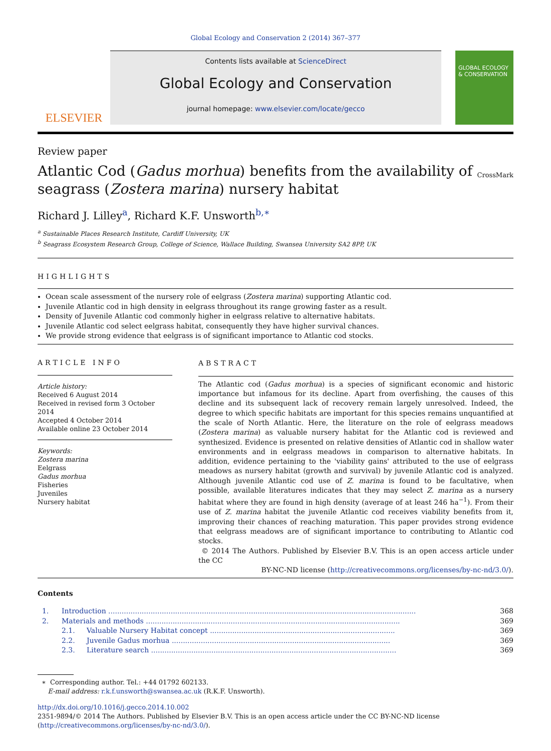Global Ecology and Conservation 2 (2014) 367–377
ELSEVIER
Contents lists available at ScienceDirect
Global Ecology and Conservation
journal homepage: www.elsevier.com/locate/gecco
GLOBAL ECOLOGY & CONSERVATION
Review paper
Atlantic Cod (Gadus morhua) benefits from the availability of seagrass (Zostera marina) nursery habitat
CrossMark
Richard J. Lilley<sup>a</sup>, Richard K.F. Unsworth<sup>b,∗</sup>
<sup>a</sup> Sustainable Places Research Institute, Cardiff University, UK
<sup>b</sup> Seagrass Ecosystem Research Group, College of Science, Wallace Building, Swansea University SA2 8PP, UK
HIGHLIGHTS
Ocean scale assessment of the nursery role of eelgrass (Zostera marina) supporting Atlantic cod.
Juvenile Atlantic cod in high density in eelgrass throughout its range growing faster as a result.
Density of Juvenile Atlantic cod commonly higher in eelgrass relative to alternative habitats.
Juvenile Atlantic cod select eelgrass habitat, consequently they have higher survival chances.
We provide strong evidence that eelgrass is of significant importance to Atlantic cod stocks.
ARTICLE INFO
Article history:
Received 6 August 2014
Received in revised form 3 October 2014
Accepted 4 October 2014
Available online 23 October 2014
Keywords:
Zostera marina
Eelgrass
Gadus morhua
Fisheries
Juveniles
Nursery habitat
ABSTRACT
The Atlantic cod (Gadus morhua) is a species of significant economic and historic importance but infamous for its decline. Apart from overfishing, the causes of this decline and its subsequent lack of recovery remain largely unresolved. Indeed, the degree to which specific habitats are important for this species remains unquantified at the scale of North Atlantic. Here, the literature on the role of eelgrass meadows (Zostera marina) as valuable nursery habitat for the Atlantic cod is reviewed and synthesized. Evidence is presented on relative densities of Atlantic cod in shallow water environments and in eelgrass meadows in comparison to alternative habitats. In addition, evidence pertaining to the 'viability gains' attributed to the use of eelgrass meadows as nursery habitat (growth and survival) by juvenile Atlantic cod is analyzed. Although juvenile Atlantic cod use of Z. marina is found to be facultative, when possible, available literatures indicates that they may select Z. marina as a nursery habitat where they are found in high density (average of at least 246 ha<sup>−1</sup>). From their use of Z. marina habitat the juvenile Atlantic cod receives viability benefits from it, improving their chances of reaching maturation. This paper provides strong evidence that eelgrass meadows are of significant importance to contributing to Atlantic cod stocks.
© 2014 The Authors. Published by Elsevier B.V. This is an open access article under the CC
BY-NC-ND license (http://creativecommons.org/licenses/by-nc-nd/3.0/).
Contents
| 1. | Introduction .......................................................................................................................................... | | 368 |
| 2. | Materials and methods .................................................................................................................. | | 369 |
| | 2.1. | Valuable Nursery Habitat concept ................................................................................... | 369 |
| | 2.2. | Juvenile Gadus morhua .................................................................................................. | 369 |
| | 2.3. | Literature search .............................................................................................................. | 369 |
∗ Corresponding author. Tel.: +44 01792 602133.
E-mail address: r.k.f.unsworth@swansea.ac.uk (R.K.F. Unsworth).
http://dx.doi.org/10.1016/j.gecco.2014.10.002
2351-9894/© 2014 The Authors. Published by Elsevier B.V. This is an open access article under the CC BY-NC-ND license (http://creativecommons.org/licenses/by-nc-nd/3.0/).